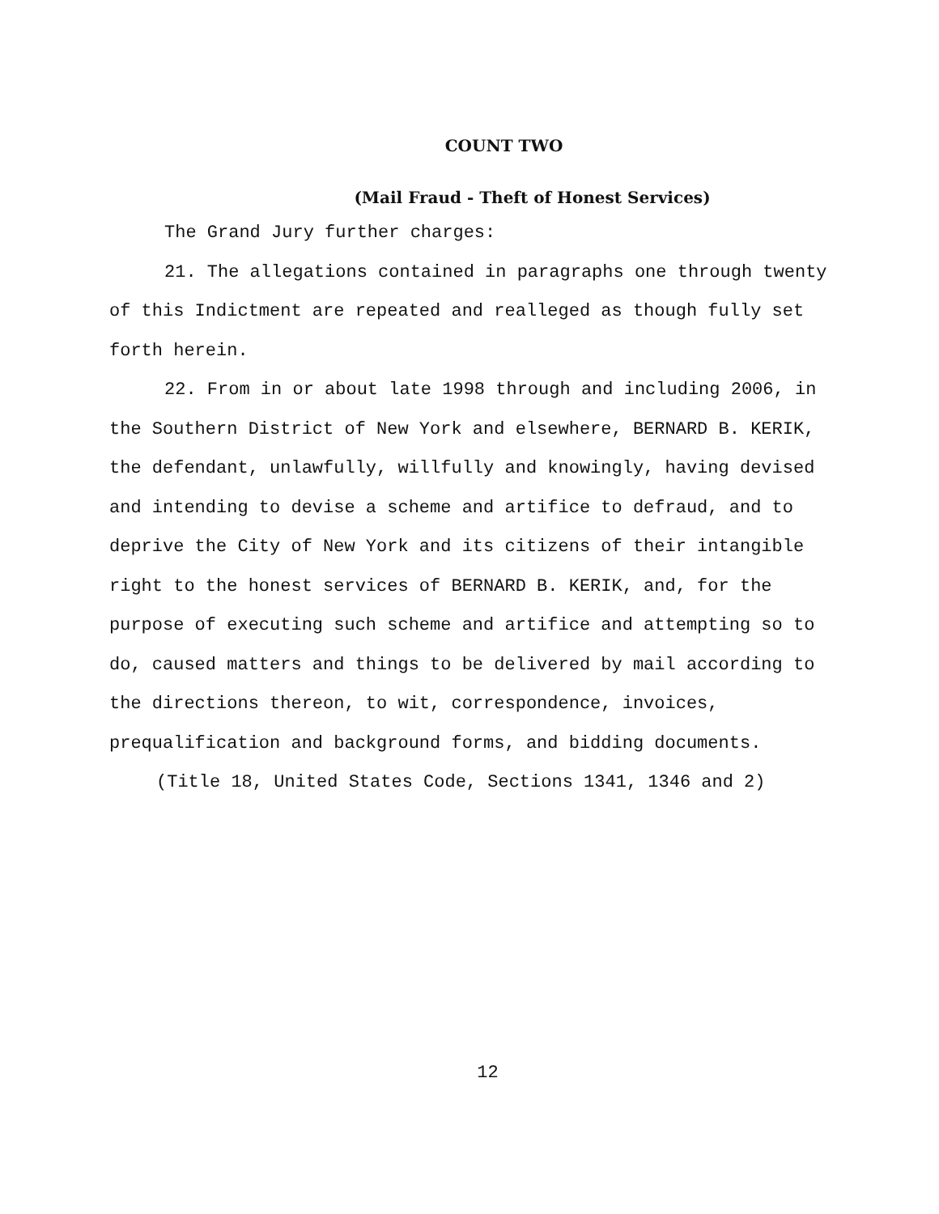COUNT TWO
(Mail Fraud - Theft of Honest Services)
The Grand Jury further charges:
21. The allegations contained in paragraphs one through twenty of this Indictment are repeated and realleged as though fully set forth herein.
22. From in or about late 1998 through and including 2006, in the Southern District of New York and elsewhere, BERNARD B. KERIK, the defendant, unlawfully, willfully and knowingly, having devised and intending to devise a scheme and artifice to defraud, and to deprive the City of New York and its citizens of their intangible right to the honest services of BERNARD B. KERIK, and, for the purpose of executing such scheme and artifice and attempting so to do, caused matters and things to be delivered by mail according to the directions thereon, to wit, correspondence, invoices, prequalification and background forms, and bidding documents.
(Title 18, United States Code, Sections 1341, 1346 and 2)
12